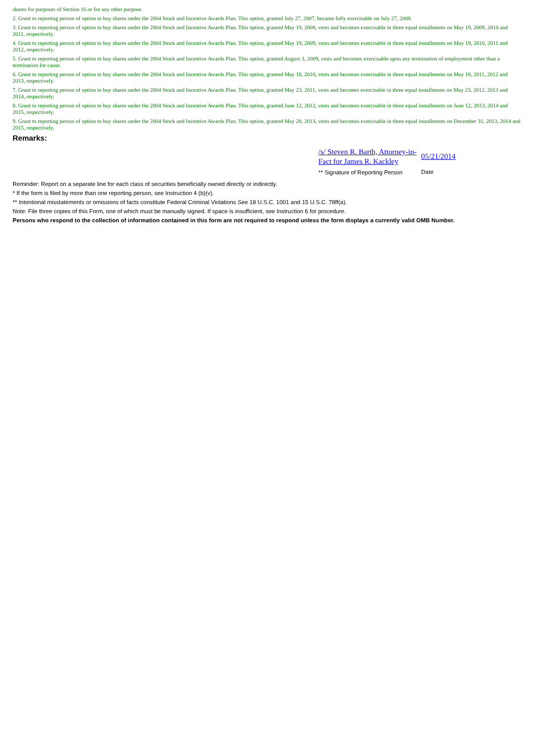shares for purposes of Section 16 or for any other purpose.
2. Grant to reporting person of option to buy shares under the 2004 Stock and Incentive Awards Plan. This option, granted July 27, 2007, became fully exercisable on July 27, 2008.
3. Grant to reporting person of option to buy shares under the 2004 Stock and Incentive Awards Plan. This option, granted May 19, 2008, vests and becomes exercisable in three equal installments on May 19, 2009, 2010 and 2011, respectively.
4. Grant to reporting person of option to buy shares under the 2004 Stock and Incentive Awards Plan. This option, granted May 19, 2009, vests and becomes exercisable in three equal installments on May 19, 2010, 2011 and 2012, respectively.
5. Grant to reporting person of option to buy shares under the 2004 Stock and Incentive Awards Plan. This option, granted August 3, 2009, vests and becomes exercisable upon any termination of employment other than a termination for cause.
6. Grant to reporting person of option to buy shares under the 2004 Stock and Incentive Awards Plan. This option, granted May 18, 2010, vests and becomes exercisable in three equal installments on May 18, 2011, 2012 and 2013, respectively.
7. Grant to reporting person of option to buy shares under the 2004 Stock and Incentive Awards Plan. This option, granted May 23, 2011, vests and becomes exercisable in three equal installments on May 23, 2012, 2013 and 2014, respectively.
8. Grant to reporting person of option to buy shares under the 2004 Stock and Incentive Awards Plan. This option, granted June 12, 2012, vests and becomes exercisable in three equal installments on June 12, 2013, 2014 and 2015, respectively.
9. Grant to reporting person of option to buy shares under the 2004 Stock and Incentive Awards Plan. This option, granted May 28, 2013, vests and becomes exercisable in three equal installments on December 31, 2013, 2014 and 2015, respectively.
Remarks:
/s/ Steven R. Barth, Attorney-in-Fact for James R. Kackley
** Signature of Reporting Person
05/21/2014
Date
Reminder: Report on a separate line for each class of securities beneficially owned directly or indirectly.
* If the form is filed by more than one reporting person, see Instruction 4 (b)(v).
** Intentional misstatements or omissions of facts constitute Federal Criminal Violations See 18 U.S.C. 1001 and 15 U.S.C. 78ff(a).
Note: File three copies of this Form, one of which must be manually signed. If space is insufficient, see Instruction 6 for procedure.
Persons who respond to the collection of information contained in this form are not required to respond unless the form displays a currently valid OMB Number.